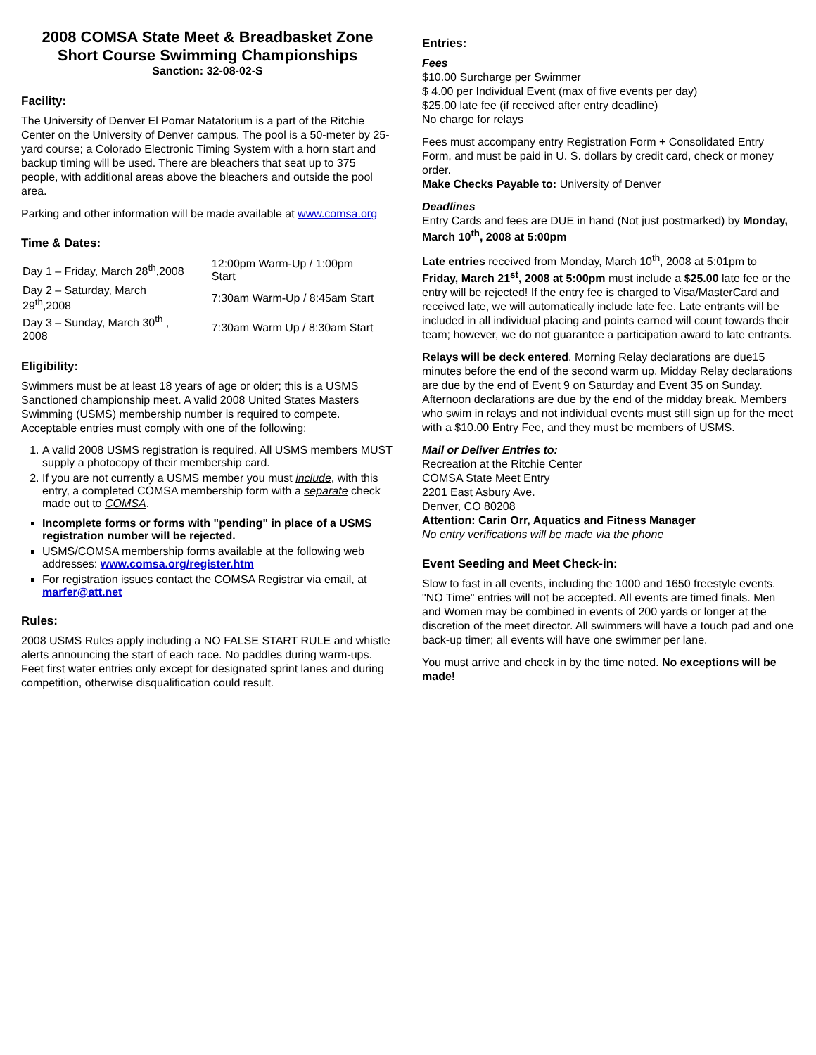2008 COMSA State Meet & Breadbasket Zone
Short Course Swimming Championships
Sanction: 32-08-02-S
Facility:
The University of Denver El Pomar Natatorium is a part of the Ritchie Center on the University of Denver campus. The pool is a 50-meter by 25-yard course; a Colorado Electronic Timing System with a horn start and backup timing will be used. There are bleachers that seat up to 375 people, with additional areas above the bleachers and outside the pool area.
Parking and other information will be made available at www.comsa.org
Time & Dates:
| Day 1 – Friday, March 28<sup>th</sup>,2008 | 12:00pm Warm-Up / 1:00pm Start |
| Day 2 – Saturday, March 29<sup>th</sup>,2008 | 7:30am Warm-Up / 8:45am Start |
| Day 3 – Sunday, March 30<sup>th</sup> , 2008 | 7:30am Warm Up / 8:30am Start |
Eligibility:
Swimmers must be at least 18 years of age or older; this is a USMS Sanctioned championship meet. A valid 2008 United States Masters Swimming (USMS) membership number is required to compete. Acceptable entries must comply with one of the following:
1. A valid 2008 USMS registration is required. All USMS members MUST supply a photocopy of their membership card.
2. If you are not currently a USMS member you must include, with this entry, a completed COMSA membership form with a separate check made out to COMSA.
Incomplete forms or forms with "pending" in place of a USMS registration number will be rejected.
USMS/COMSA membership forms available at the following web addresses: www.comsa.org/register.htm
For registration issues contact the COMSA Registrar via email, at marfer@att.net
Rules:
2008 USMS Rules apply including a NO FALSE START RULE and whistle alerts announcing the start of each race. No paddles during warm-ups. Feet first water entries only except for designated sprint lanes and during competition, otherwise disqualification could result.
Entries:
Fees
$10.00 Surcharge per Swimmer
$ 4.00 per Individual Event (max of five events per day)
$25.00 late fee (if received after entry deadline)
No charge for relays
Fees must accompany entry Registration Form + Consolidated Entry Form, and must be paid in U. S. dollars by credit card, check or money order.
Make Checks Payable to: University of Denver
Deadlines
Entry Cards and fees are DUE in hand (Not just postmarked) by Monday, March 10<sup>th</sup>, 2008 at 5:00pm
Late entries received from Monday, March 10<sup>th</sup>, 2008 at 5:01pm to Friday, March 21<sup>st</sup>, 2008 at 5:00pm must include a $25.00 late fee or the entry will be rejected! If the entry fee is charged to Visa/MasterCard and received late, we will automatically include late fee. Late entrants will be included in all individual placing and points earned will count towards their team; however, we do not guarantee a participation award to late entrants.
Relays will be deck entered. Morning Relay declarations are due15 minutes before the end of the second warm up. Midday Relay declarations are due by the end of Event 9 on Saturday and Event 35 on Sunday. Afternoon declarations are due by the end of the midday break. Members who swim in relays and not individual events must still sign up for the meet with a $10.00 Entry Fee, and they must be members of USMS.
Mail or Deliver Entries to:
Recreation at the Ritchie Center
COMSA State Meet Entry
2201 East Asbury Ave.
Denver, CO 80208
Attention: Carin Orr, Aquatics and Fitness Manager
No entry verifications will be made via the phone
Event Seeding and Meet Check-in:
Slow to fast in all events, including the 1000 and 1650 freestyle events. "NO Time" entries will not be accepted. All events are timed finals. Men and Women may be combined in events of 200 yards or longer at the discretion of the meet director. All swimmers will have a touch pad and one back-up timer; all events will have one swimmer per lane.
You must arrive and check in by the time noted. No exceptions will be made!